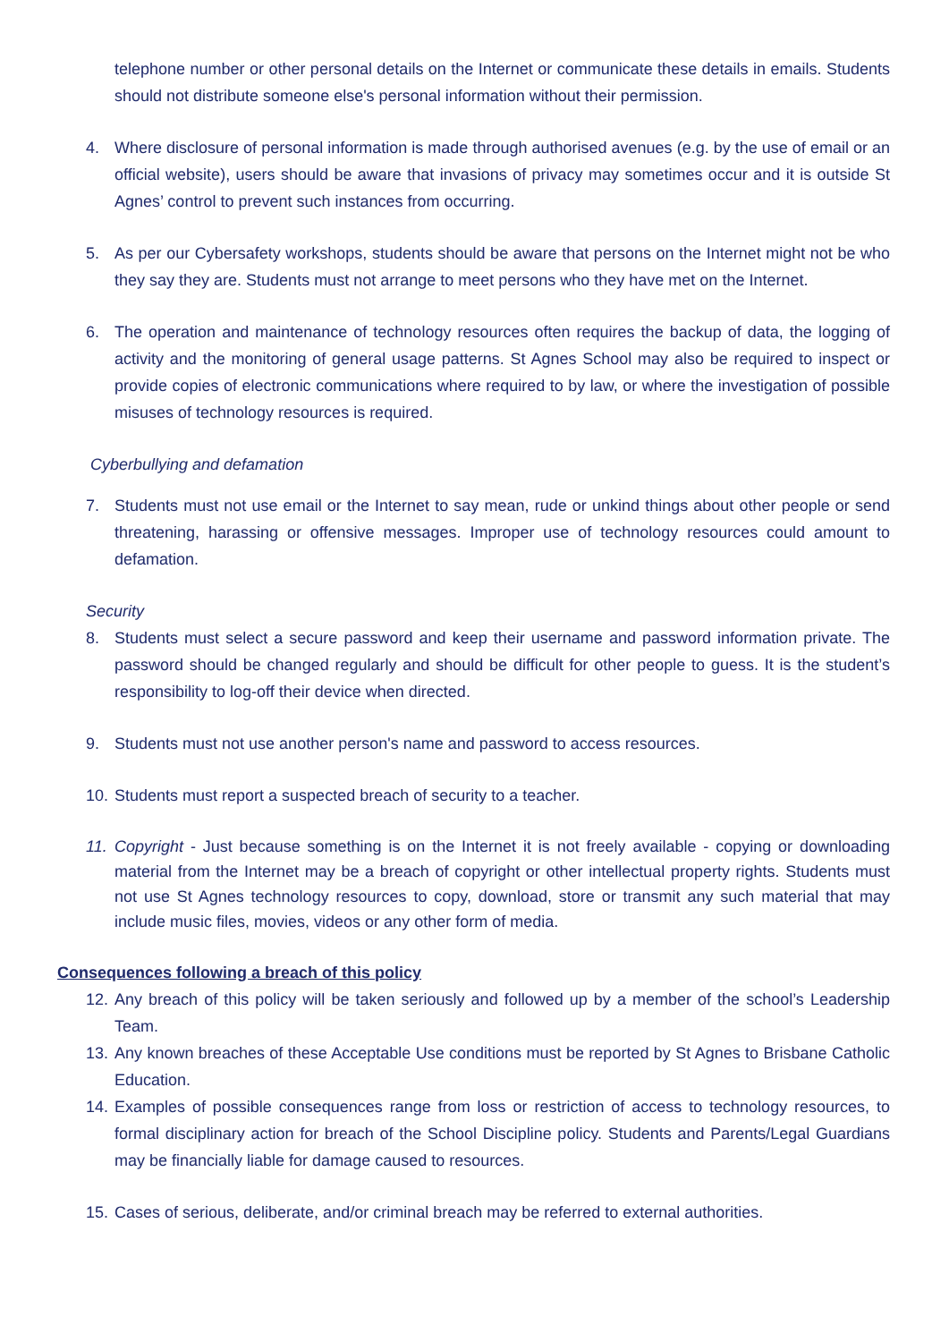telephone number or other personal details on the Internet or communicate these details in emails. Students should not distribute someone else's personal information without their permission.
4. Where disclosure of personal information is made through authorised avenues (e.g. by the use of email or an official website), users should be aware that invasions of privacy may sometimes occur and it is outside St Agnes’ control to prevent such instances from occurring.
5. As per our Cybersafety workshops, students should be aware that persons on the Internet might not be who they say they are. Students must not arrange to meet persons who they have met on the Internet.
6. The operation and maintenance of technology resources often requires the backup of data, the logging of activity and the monitoring of general usage patterns. St Agnes School may also be required to inspect or provide copies of electronic communications where required to by law, or where the investigation of possible misuses of technology resources is required.
Cyberbullying and defamation
7. Students must not use email or the Internet to say mean, rude or unkind things about other people or send threatening, harassing or offensive messages. Improper use of technology resources could amount to defamation.
Security
8. Students must select a secure password and keep their username and password information private. The password should be changed regularly and should be difficult for other people to guess. It is the student’s responsibility to log-off their device when directed.
9. Students must not use another person's name and password to access resources.
10. Students must report a suspected breach of security to a teacher.
11. Copyright - Just because something is on the Internet it is not freely available - copying or downloading material from the Internet may be a breach of copyright or other intellectual property rights. Students must not use St Agnes technology resources to copy, download, store or transmit any such material that may include music files, movies, videos or any other form of media.
Consequences following a breach of this policy
12. Any breach of this policy will be taken seriously and followed up by a member of the school’s Leadership Team.
13. Any known breaches of these Acceptable Use conditions must be reported by St Agnes to Brisbane Catholic Education.
14. Examples of possible consequences range from loss or restriction of access to technology resources, to formal disciplinary action for breach of the School Discipline policy. Students and Parents/Legal Guardians may be financially liable for damage caused to resources.
15. Cases of serious, deliberate, and/or criminal breach may be referred to external authorities.